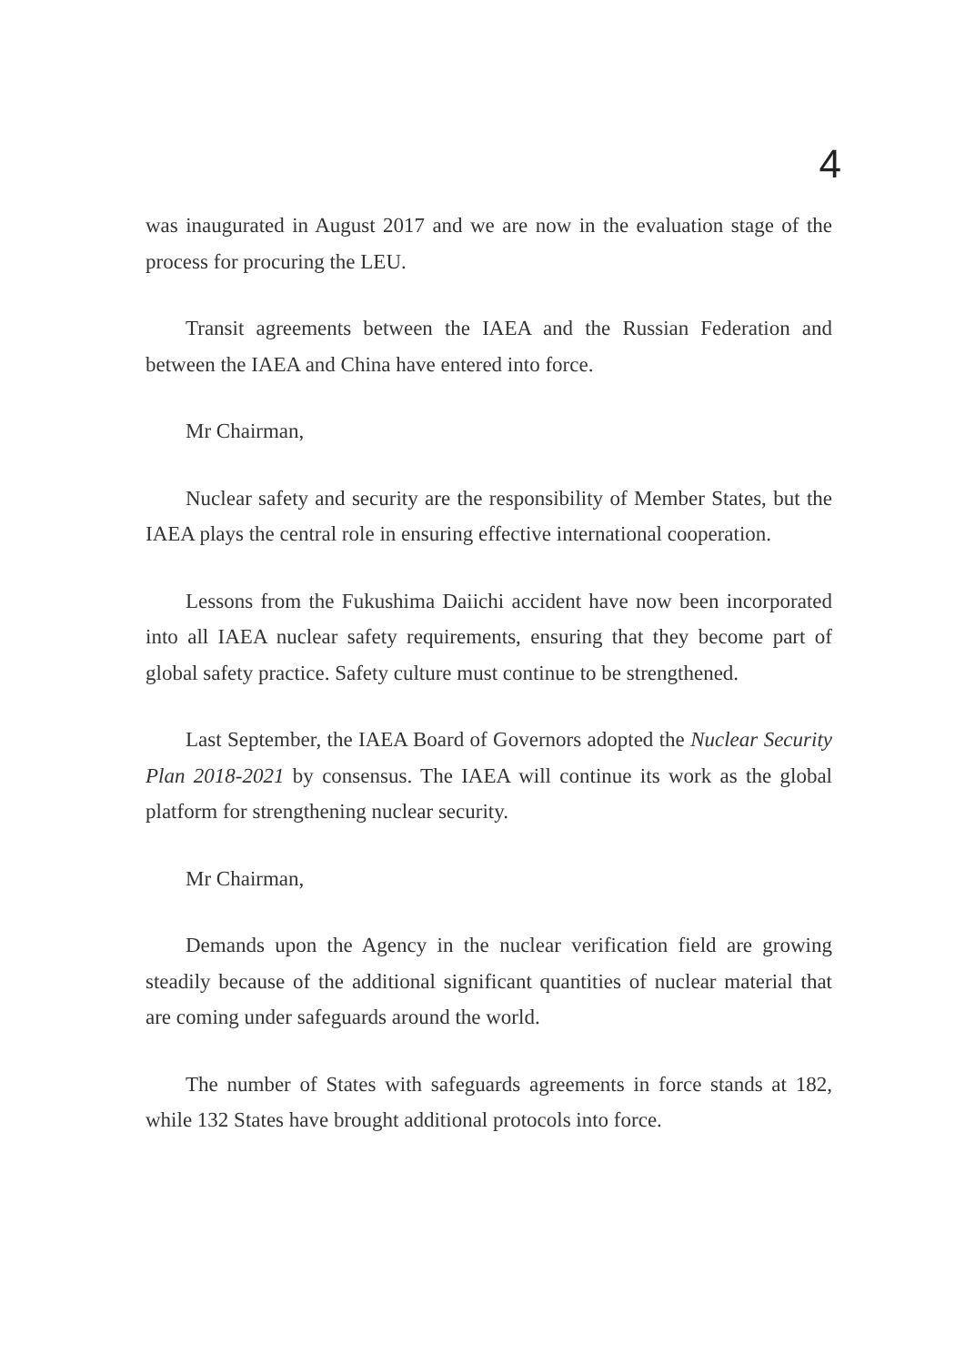4
was inaugurated in August 2017 and we are now in the evaluation stage of the process for procuring the LEU.
Transit agreements between the IAEA and the Russian Federation and between the IAEA and China have entered into force.
Mr Chairman,
Nuclear safety and security are the responsibility of Member States, but the IAEA plays the central role in ensuring effective international cooperation.
Lessons from the Fukushima Daiichi accident have now been incorporated into all IAEA nuclear safety requirements, ensuring that they become part of global safety practice. Safety culture must continue to be strengthened.
Last September, the IAEA Board of Governors adopted the Nuclear Security Plan 2018-2021 by consensus. The IAEA will continue its work as the global platform for strengthening nuclear security.
Mr Chairman,
Demands upon the Agency in the nuclear verification field are growing steadily because of the additional significant quantities of nuclear material that are coming under safeguards around the world.
The number of States with safeguards agreements in force stands at 182, while 132 States have brought additional protocols into force.